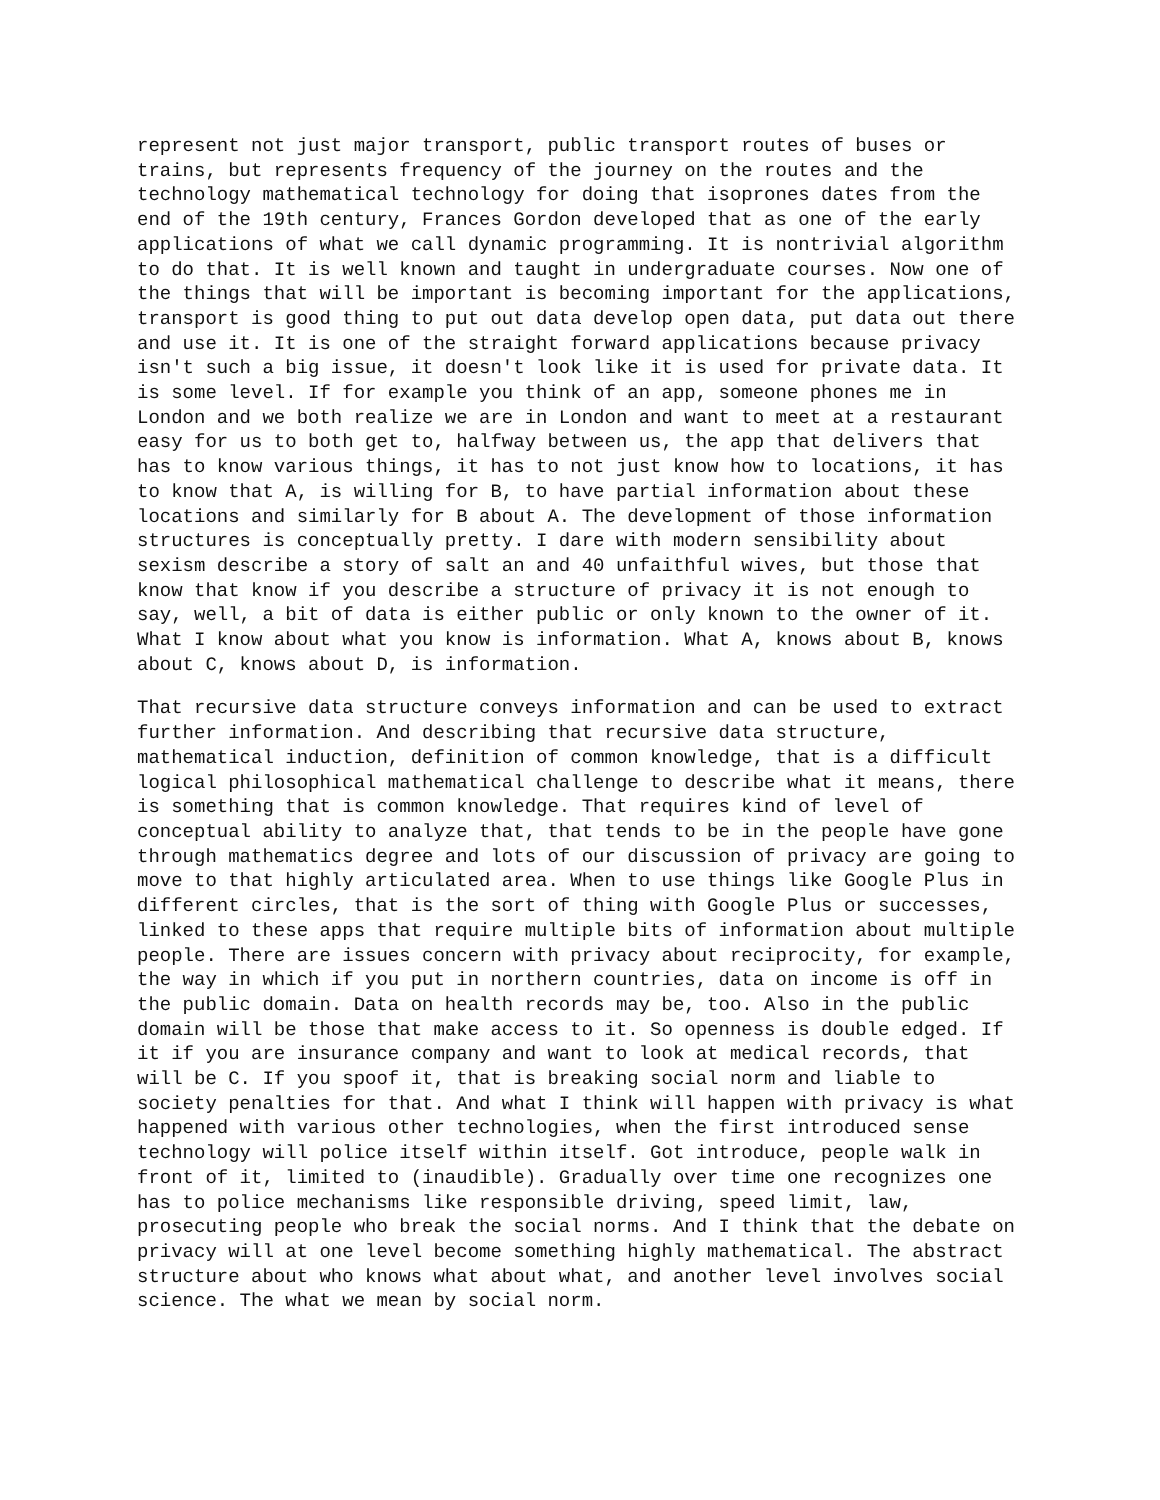represent not just major transport, public transport routes of buses or trains, but represents frequency of the journey on the routes and the technology mathematical technology for doing that isoprones dates from the end of the 19th century, Frances Gordon developed that as one of the early applications of what we call dynamic programming. It is nontrivial algorithm to do that. It is well known and taught in undergraduate courses. Now one of the things that will be important is becoming important for the applications, transport is good thing to put out data develop open data, put data out there and use it. It is one of the straight forward applications because privacy isn't such a big issue, it doesn't look like it is used for private data. It is some level. If for example you think of an app, someone phones me in London and we both realize we are in London and want to meet at a restaurant easy for us to both get to, halfway between us, the app that delivers that has to know various things, it has to not just know how to locations, it has to know that A, is willing for B, to have partial information about these locations and similarly for B about A. The development of those information structures is conceptually pretty. I dare with modern sensibility about sexism describe a story of salt an and 40 unfaithful wives, but those that know that know if you describe a structure of privacy it is not enough to say, well, a bit of data is either public or only known to the owner of it. What I know about what you know is information. What A, knows about B, knows about C, knows about D, is information.
That recursive data structure conveys information and can be used to extract further information. And describing that recursive data structure, mathematical induction, definition of common knowledge, that is a difficult logical philosophical mathematical challenge to describe what it means, there is something that is common knowledge. That requires kind of level of conceptual ability to analyze that, that tends to be in the people have gone through mathematics degree and lots of our discussion of privacy are going to move to that highly articulated area. When to use things like Google Plus in different circles, that is the sort of thing with Google Plus or successes, linked to these apps that require multiple bits of information about multiple people. There are issues concern with privacy about reciprocity, for example, the way in which if you put in northern countries, data on income is off in the public domain. Data on health records may be, too. Also in the public domain will be those that make access to it. So openness is double edged. If it if you are insurance company and want to look at medical records, that will be C. If you spoof it, that is breaking social norm and liable to society penalties for that. And what I think will happen with privacy is what happened with various other technologies, when the first introduced sense technology will police itself within itself. Got introduce, people walk in front of it, limited to (inaudible). Gradually over time one recognizes one has to police mechanisms like responsible driving, speed limit, law, prosecuting people who break the social norms. And I think that the debate on privacy will at one level become something highly mathematical. The abstract structure about who knows what about what, and another level involves social science. The what we mean by social norm.